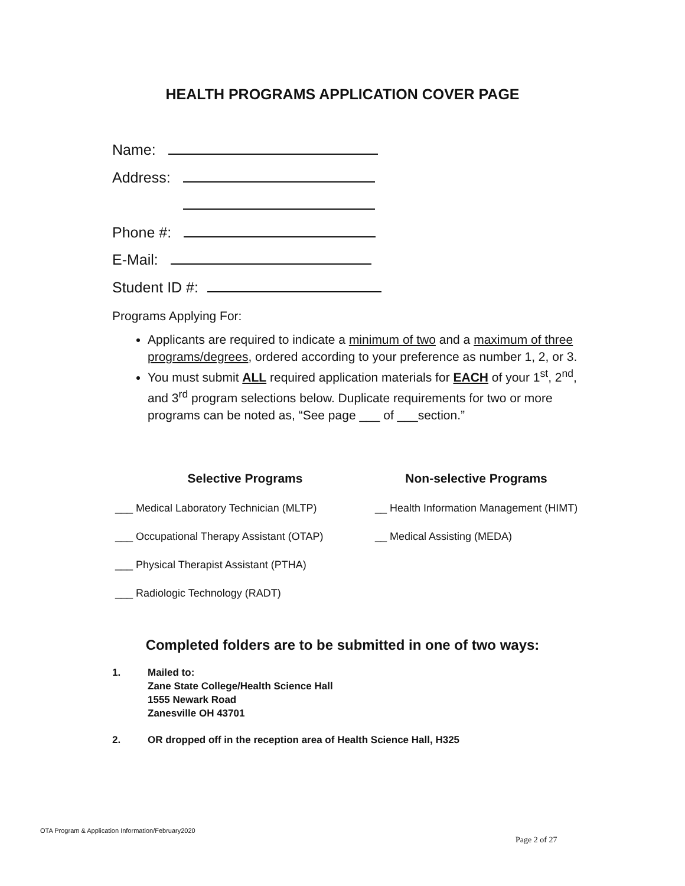HEALTH PROGRAMS APPLICATION COVER PAGE
Name:
Address:
Phone #:
E-Mail:
Student ID #:
Programs Applying For:
Applicants are required to indicate a minimum of two and a maximum of three programs/degrees, ordered according to your preference as number 1, 2, or 3.
You must submit ALL required application materials for EACH of your 1<sup>st</sup>, 2<sup>nd</sup>, and 3<sup>rd</sup> program selections below. Duplicate requirements for two or more programs can be noted as, “See page ___ of ___section.”
Selective Programs
___ Medical Laboratory Technician (MLTP)
___ Occupational Therapy Assistant (OTAP)
___ Physical Therapist Assistant (PTHA)
___ Radiologic Technology (RADT)
Non-selective Programs
__ Health Information Management (HIMT)
__ Medical Assisting (MEDA)
Completed folders are to be submitted in one of two ways:
1. Mailed to:
Zane State College/Health Science Hall
1555 Newark Road
Zanesville OH 43701
2. OR dropped off in the reception area of Health Science Hall, H325
OTA Program & Application Information/February2020
Page 2 of 27